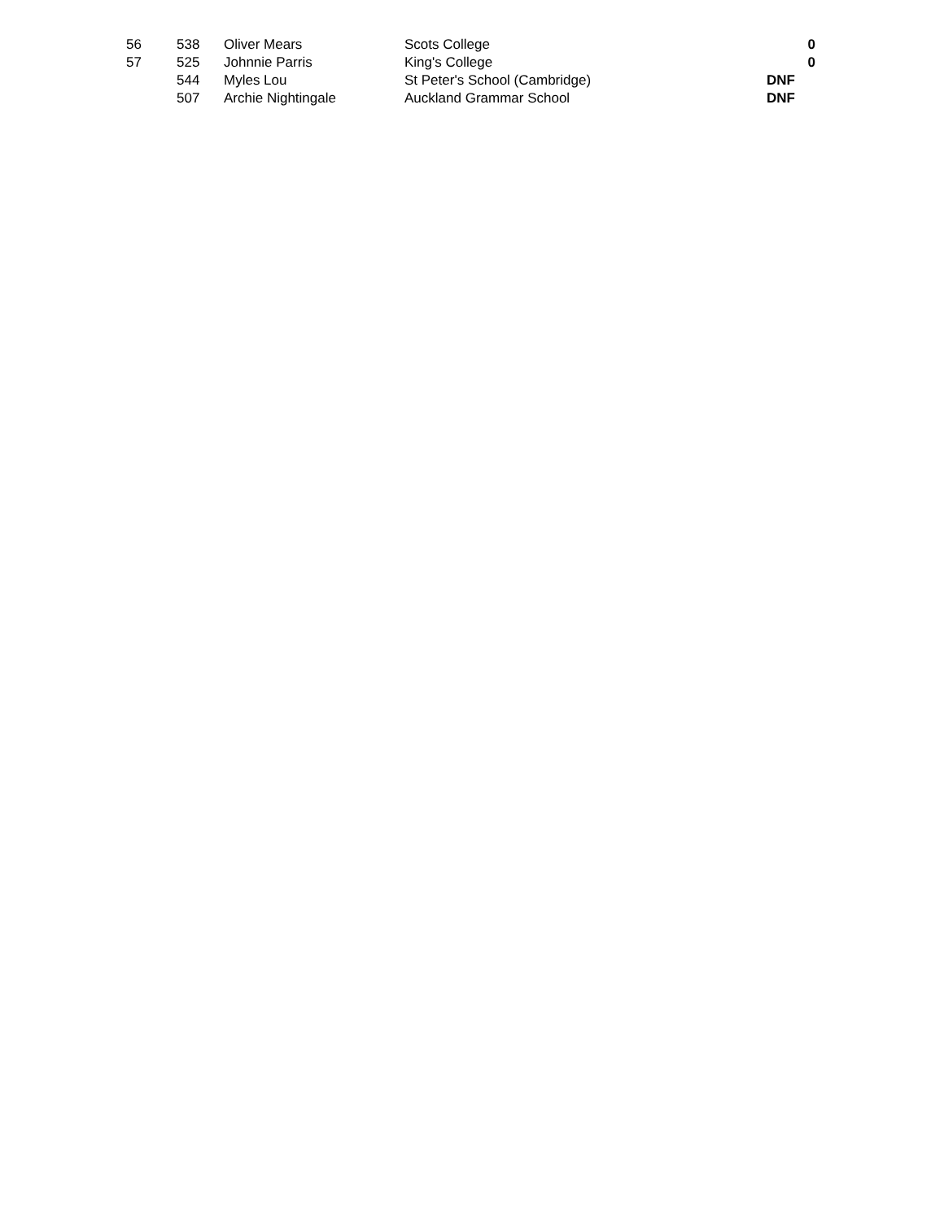| 56 | 538 | Oliver Mears | Scots College | 0 |
| 57 | 525 | Johnnie Parris | King's College | 0 |
| | 544 | Myles Lou | St Peter's School (Cambridge) | DNF |
| | 507 | Archie Nightingale | Auckland Grammar School | DNF |